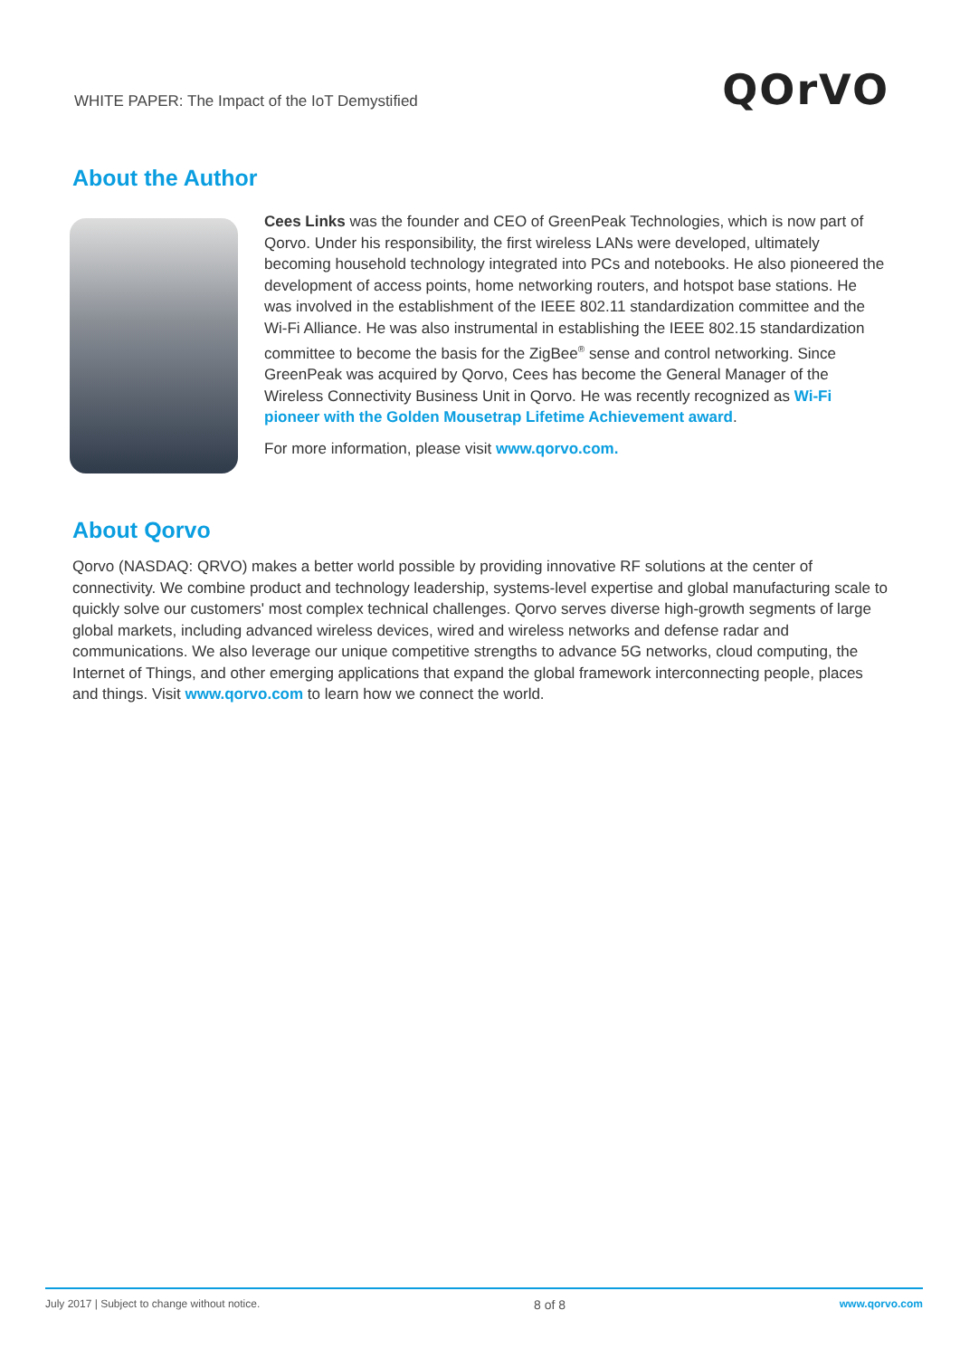WHITE PAPER: The Impact of the IoT Demystified
QOrVO
About the Author
Cees Links was the founder and CEO of GreenPeak Technologies, which is now part of Qorvo. Under his responsibility, the first wireless LANs were developed, ultimately becoming household technology integrated into PCs and notebooks. He also pioneered the development of access points, home networking routers, and hotspot base stations. He was involved in the establishment of the IEEE 802.11 standardization committee and the Wi-Fi Alliance. He was also instrumental in establishing the IEEE 802.15 standardization committee to become the basis for the ZigBee<sup>®</sup> sense and control networking. Since GreenPeak was acquired by Qorvo, Cees has become the General Manager of the Wireless Connectivity Business Unit in Qorvo. He was recently recognized as Wi-Fi pioneer with the Golden Mousetrap Lifetime Achievement award.
For more information, please visit www.qorvo.com.
About Qorvo
Qorvo (NASDAQ: QRVO) makes a better world possible by providing innovative RF solutions at the center of connectivity. We combine product and technology leadership, systems-level expertise and global manufacturing scale to quickly solve our customers' most complex technical challenges. Qorvo serves diverse high-growth segments of large global markets, including advanced wireless devices, wired and wireless networks and defense radar and communications. We also leverage our unique competitive strengths to advance 5G networks, cloud computing, the Internet of Things, and other emerging applications that expand the global framework interconnecting people, places and things. Visit www.qorvo.com to learn how we connect the world.
July 2017 | Subject to change without notice. 8 of 8 www.qorvo.com